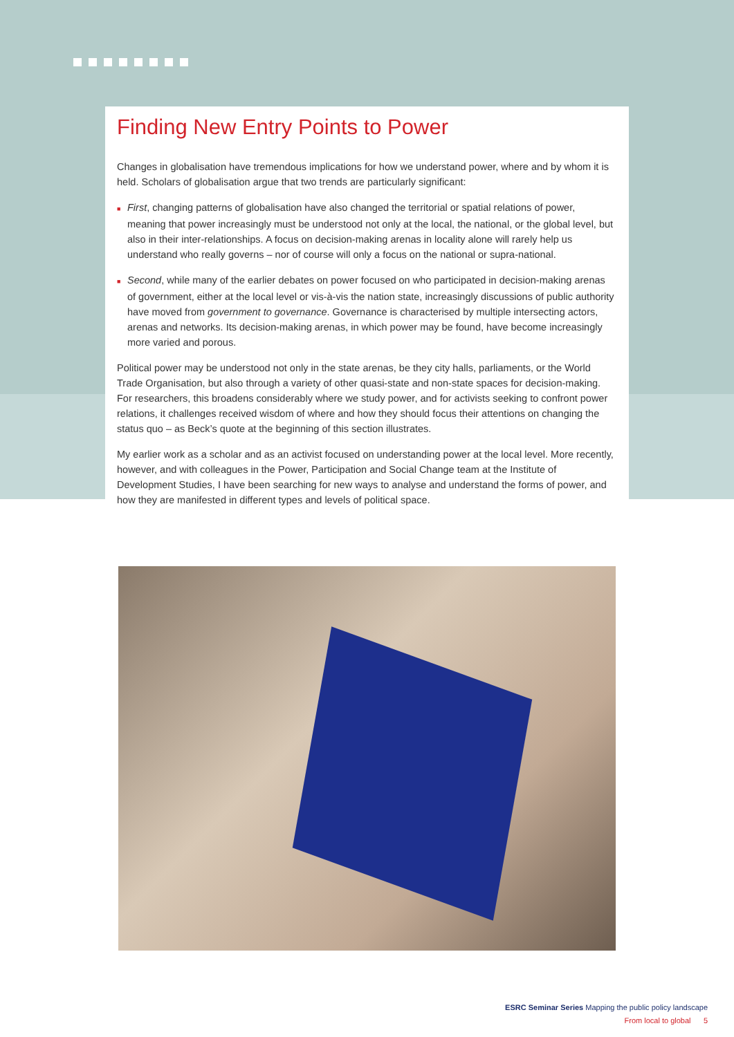Finding New Entry Points to Power
Changes in globalisation have tremendous implications for how we understand power, where and by whom it is held. Scholars of globalisation argue that two trends are particularly significant:
■ First, changing patterns of globalisation have also changed the territorial or spatial relations of power, meaning that power increasingly must be understood not only at the local, the national, or the global level, but also in their inter-relationships. A focus on decision-making arenas in locality alone will rarely help us understand who really governs – nor of course will only a focus on the national or supra-national.
■ Second, while many of the earlier debates on power focused on who participated in decision-making arenas of government, either at the local level or vis-à-vis the nation state, increasingly discussions of public authority have moved from government to governance. Governance is characterised by multiple intersecting actors, arenas and networks. Its decision-making arenas, in which power may be found, have become increasingly more varied and porous.
Political power may be understood not only in the state arenas, be they city halls, parliaments, or the World Trade Organisation, but also through a variety of other quasi-state and non-state spaces for decision-making. For researchers, this broadens considerably where we study power, and for activists seeking to confront power relations, it challenges received wisdom of where and how they should focus their attentions on changing the status quo – as Beck’s quote at the beginning of this section illustrates.
My earlier work as a scholar and as an activist focused on understanding power at the local level. More recently, however, and with colleagues in the Power, Participation and Social Change team at the Institute of Development Studies, I have been searching for new ways to analyse and understand the forms of power, and how they are manifested in different types and levels of political space.
ESRC Seminar Series Mapping the public policy landscape
From local to global 5